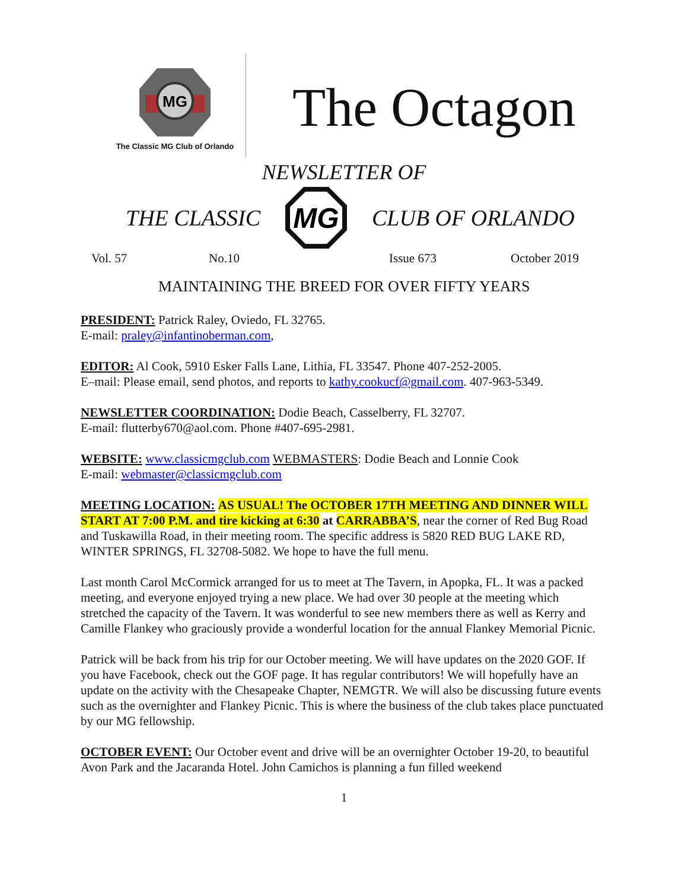MG
The Classic MG Club of Orlando
The Octagon
NEWSLETTER OF
THE CLASSIC
MG
CLUB OF ORLANDO
Vol. 57 No.10 Issue 673 October 2019
MAINTAINING THE BREED FOR OVER FIFTY YEARS
PRESIDENT: Patrick Raley, Oviedo, FL 32765.
E-mail: praley@infantinoberman.com,
EDITOR: Al Cook, 5910 Esker Falls Lane, Lithia, FL 33547. Phone 407-252-2005.
E–mail: Please email, send photos, and reports to kathy.cookucf@gmail.com. 407-963-5349.
NEWSLETTER COORDINATION: Dodie Beach, Casselberry, FL 32707.
E-mail: flutterby670@aol.com. Phone #407-695-2981.
WEBSITE: www.classicmgclub.com WEBMASTERS: Dodie Beach and Lonnie Cook
E-mail: webmaster@classicmgclub.com
MEETING LOCATION: AS USUAL! The OCTOBER 17TH MEETING AND DINNER WILL START AT 7:00 P.M. and tire kicking at 6:30 at CARRABBA’S, near the corner of Red Bug Road and Tuskawilla Road, in their meeting room. The specific address is 5820 RED BUG LAKE RD, WINTER SPRINGS, FL 32708-5082. We hope to have the full menu.
Last month Carol McCormick arranged for us to meet at The Tavern, in Apopka, FL. It was a packed meeting, and everyone enjoyed trying a new place. We had over 30 people at the meeting which stretched the capacity of the Tavern. It was wonderful to see new members there as well as Kerry and Camille Flankey who graciously provide a wonderful location for the annual Flankey Memorial Picnic.
Patrick will be back from his trip for our October meeting. We will have updates on the 2020 GOF. If you have Facebook, check out the GOF page. It has regular contributors! We will hopefully have an update on the activity with the Chesapeake Chapter, NEMGTR. We will also be discussing future events such as the overnighter and Flankey Picnic. This is where the business of the club takes place punctuated by our MG fellowship.
OCTOBER EVENT: Our October event and drive will be an overnighter October 19-20, to beautiful Avon Park and the Jacaranda Hotel. John Camichos is planning a fun filled weekend
1